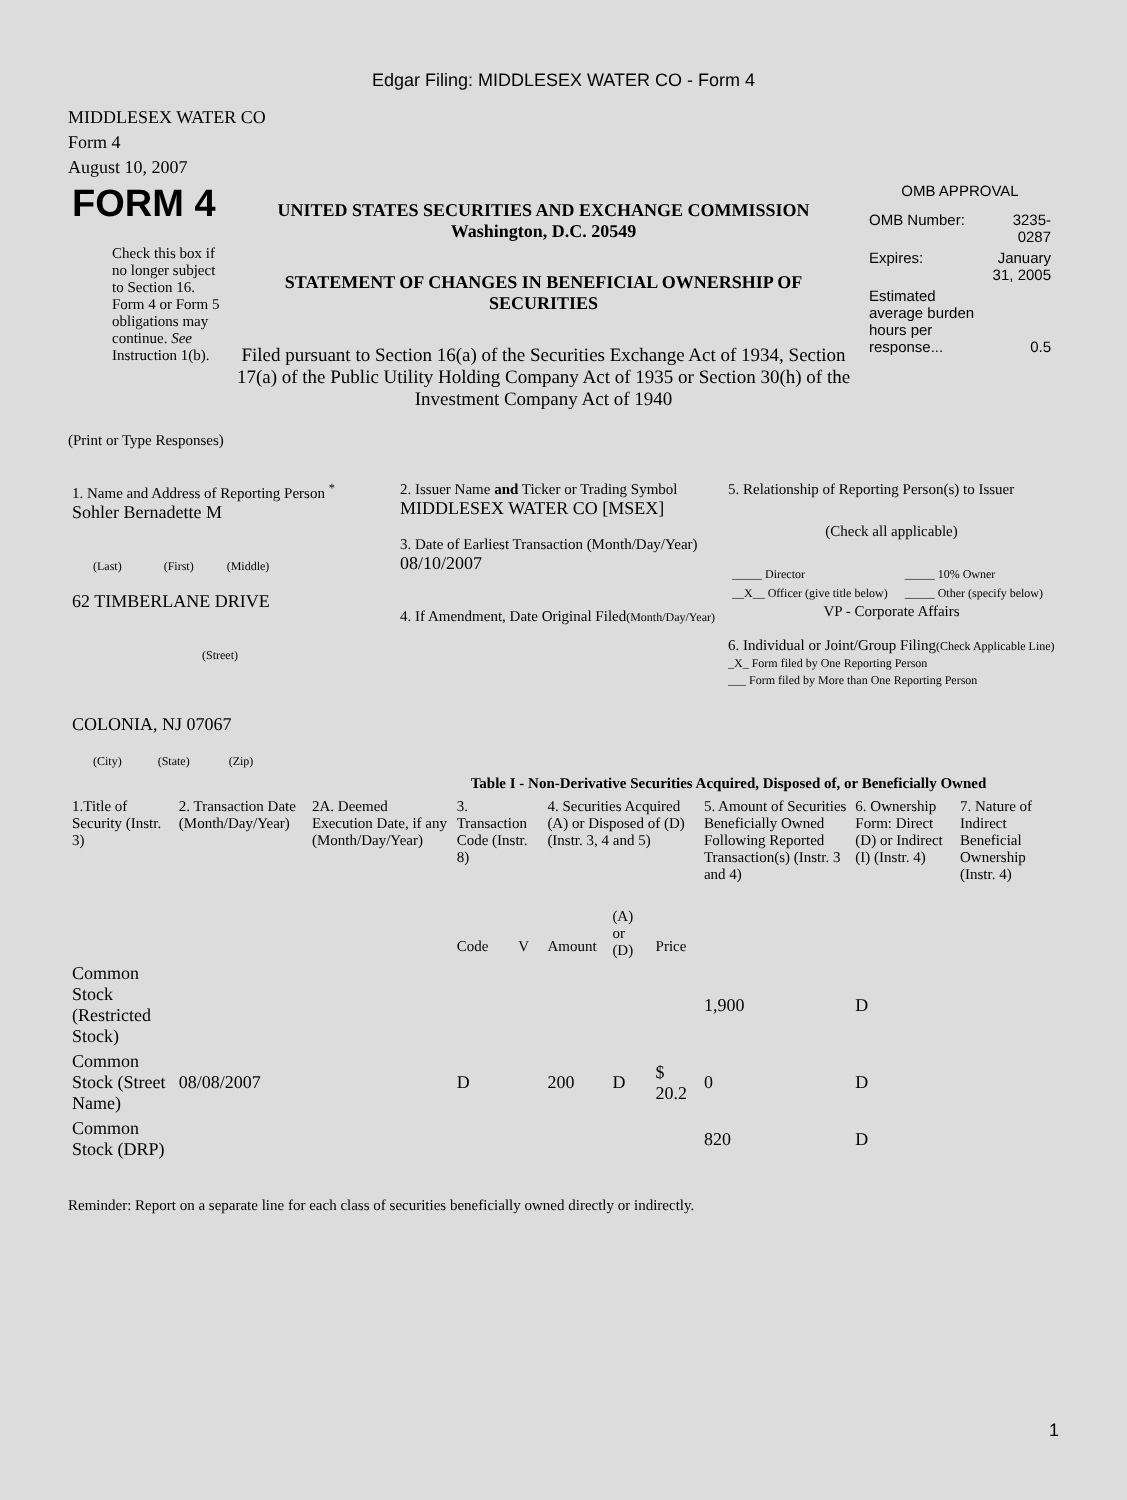Edgar Filing: MIDDLESEX WATER CO - Form 4
MIDDLESEX WATER CO
Form 4
August 10, 2007
| FORM 4 Check this box if no longer subject to Section 16. Form 4 or Form 5 obligations may continue. See Instruction 1(b). | UNITED STATES SECURITIES AND EXCHANGE COMMISSION Washington, D.C. 20549 STATEMENT OF CHANGES IN BENEFICIAL OWNERSHIP OF SECURITIES Filed pursuant to Section 16(a) of the Securities Exchange Act of 1934, Section 17(a) of the Public Utility Holding Company Act of 1935 or Section 30(h) of the Investment Company Act of 1940 | OMB APPROVAL / OMB Number: / 3235-0287 / / Expires: / January 31, 2005 / / Estimated average burden hours per response... / 0.5 / |
(Print or Type Responses)
| 1. Name and Address of Reporting Person <sup>*</sup> Sohler Bernadette M (Last) (First) (Middle) 62 TIMBERLANE DRIVE (Street) COLONIA, NJ 07067 (City) (State) (Zip) | 2. Issuer Name and Ticker or Trading Symbol MIDDLESEX WATER CO [MSEX] 3. Date of Earliest Transaction (Month/Day/Year) 08/10/2007 4. If Amendment, Date Original Filed (Month/Day/Year) | 5. Relationship of Reporting Person(s) to Issuer (Check all applicable) / _____ Director / _____ 10% Owner / / __X__ Officer (give title below) / _____ Other (specify below) / VP - Corporate Affairs 6. Individual or Joint/Group Filing (Check Applicable Line) _X_ Form filed by One Reporting Person ___ Form filed by More than One Reporting Person |
Table I - Non-Derivative Securities Acquired, Disposed of, or Beneficially Owned
| 1.Title of Security (Instr. 3) | 2. Transaction Date (Month/Day/Year) | 2A. Deemed Execution Date, if any (Month/Day/Year) | 3. Transaction Code (Instr. 8) | | 4. Securities Acquired (A) or Disposed of (D) (Instr. 3, 4 and 5) | | | 5. Amount of Securities Beneficially Owned Following Reported Transaction(s) (Instr. 3 and 4) | 6. Ownership Form: Direct (D) or Indirect (I) (Instr. 4) | 7. Nature of Indirect Beneficial Ownership (Instr. 4) |
| --- | --- | --- | --- | --- | --- | --- | --- | --- | --- | --- |
| | | | Code | V | Amount | (A) or (D) | Price | | | |
| Common Stock (Restricted Stock) | | | | | | | | 1,900 | D | |
| Common Stock (Street Name) | 08/08/2007 | | D | | 200 | D | $ 20.2 | 0 | D | |
| Common Stock (DRP) | | | | | | | | 820 | D | |
Reminder: Report on a separate line for each class of securities beneficially owned directly or indirectly.
1